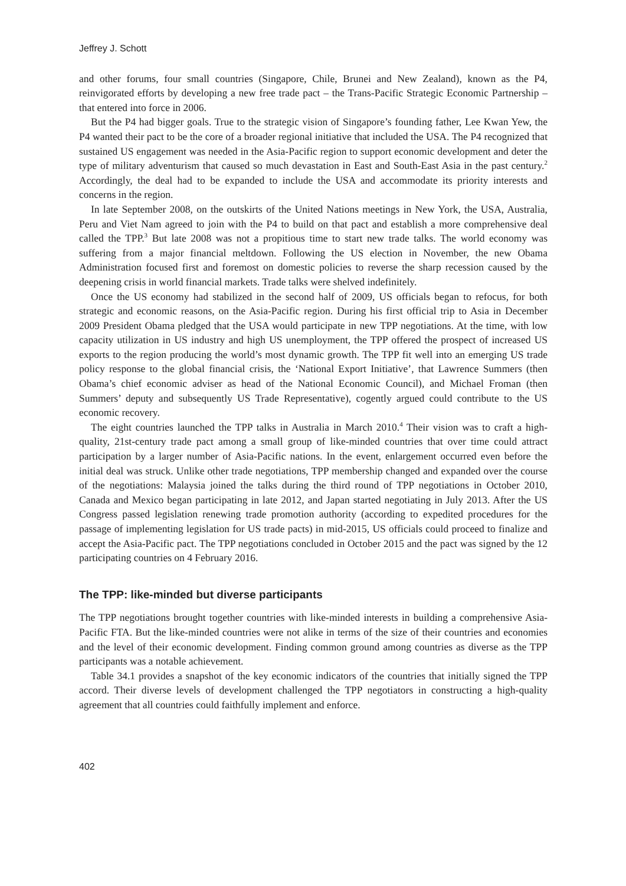Jeffrey J. Schott
and other forums, four small countries (Singapore, Chile, Brunei and New Zealand), known as the P4, reinvigorated efforts by developing a new free trade pact – the Trans-Pacific Strategic Economic Partnership – that entered into force in 2006.
But the P4 had bigger goals. True to the strategic vision of Singapore’s founding father, Lee Kwan Yew, the P4 wanted their pact to be the core of a broader regional initiative that included the USA. The P4 recognized that sustained US engagement was needed in the Asia-Pacific region to support economic development and deter the type of military adventurism that caused so much devastation in East and South-East Asia in the past century.<sup>2</sup> Accordingly, the deal had to be expanded to include the USA and accommodate its priority interests and concerns in the region.
In late September 2008, on the outskirts of the United Nations meetings in New York, the USA, Australia, Peru and Viet Nam agreed to join with the P4 to build on that pact and establish a more comprehensive deal called the TPP.<sup>3</sup> But late 2008 was not a propitious time to start new trade talks. The world economy was suffering from a major financial meltdown. Following the US election in November, the new Obama Administration focused first and foremost on domestic policies to reverse the sharp recession caused by the deepening crisis in world financial markets. Trade talks were shelved indefinitely.
Once the US economy had stabilized in the second half of 2009, US officials began to refocus, for both strategic and economic reasons, on the Asia-Pacific region. During his first official trip to Asia in December 2009 President Obama pledged that the USA would participate in new TPP negotiations. At the time, with low capacity utilization in US industry and high US unemployment, the TPP offered the prospect of increased US exports to the region producing the world’s most dynamic growth. The TPP fit well into an emerging US trade policy response to the global financial crisis, the ‘National Export Initiative’, that Lawrence Summers (then Obama’s chief economic adviser as head of the National Economic Council), and Michael Froman (then Summers’ deputy and subsequently US Trade Representative), cogently argued could contribute to the US economic recovery.
The eight countries launched the TPP talks in Australia in March 2010.<sup>4</sup> Their vision was to craft a high-quality, 21st-century trade pact among a small group of like-minded countries that over time could attract participation by a larger number of Asia-Pacific nations. In the event, enlargement occurred even before the initial deal was struck. Unlike other trade negotiations, TPP membership changed and expanded over the course of the negotiations: Malaysia joined the talks during the third round of TPP negotiations in October 2010, Canada and Mexico began participating in late 2012, and Japan started negotiating in July 2013. After the US Congress passed legislation renewing trade promotion authority (according to expedited procedures for the passage of implementing legislation for US trade pacts) in mid-2015, US officials could proceed to finalize and accept the Asia-Pacific pact. The TPP negotiations concluded in October 2015 and the pact was signed by the 12 participating countries on 4 February 2016.
The TPP: like-minded but diverse participants
The TPP negotiations brought together countries with like-minded interests in building a comprehensive Asia-Pacific FTA. But the like-minded countries were not alike in terms of the size of their countries and economies and the level of their economic development. Finding common ground among countries as diverse as the TPP participants was a notable achievement.
Table 34.1 provides a snapshot of the key economic indicators of the countries that initially signed the TPP accord. Their diverse levels of development challenged the TPP negotiators in constructing a high-quality agreement that all countries could faithfully implement and enforce.
402